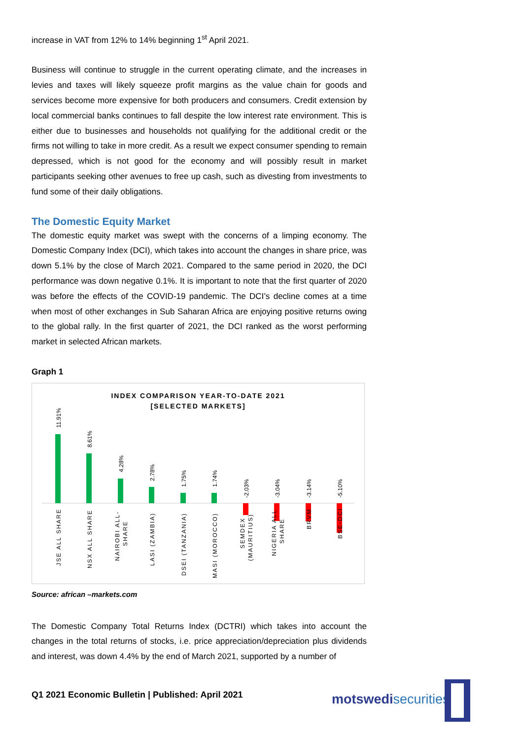increase in VAT from 12% to 14% beginning 1<sup>st</sup> April 2021.
Business will continue to struggle in the current operating climate, and the increases in levies and taxes will likely squeeze profit margins as the value chain for goods and services become more expensive for both producers and consumers. Credit extension by local commercial banks continues to fall despite the low interest rate environment. This is either due to businesses and households not qualifying for the additional credit or the firms not willing to take in more credit. As a result we expect consumer spending to remain depressed, which is not good for the economy and will possibly result in market participants seeking other avenues to free up cash, such as divesting from investments to fund some of their daily obligations.
The Domestic Equity Market
The domestic equity market was swept with the concerns of a limping economy. The Domestic Company Index (DCI), which takes into account the changes in share price, was down 5.1% by the close of March 2021. Compared to the same period in 2020, the DCI performance was down negative 0.1%. It is important to note that the first quarter of 2020 was before the effects of the COVID-19 pandemic. The DCI’s decline comes at a time when most of other exchanges in Sub Saharan Africa are enjoying positive returns owing to the global rally. In the first quarter of 2021, the DCI ranked as the worst performing market in selected African markets.
Graph 1
INDEX COMPARISON YEAR-TO-DATE 2021
[SELECTED MARKETS]
11.91%
8.61%
4.28%
2.78%
1.75%
1.74%
-2.03%
-3.04%
-3.14%
-5.10%
JSE ALL SHARE
NSX ALL SHARE
NAIROBI ALL-
SHARE
LASI (ZAMBIA)
DSEI (TANZANIA)
MASI (MOROCCO)
SEMDEX
(MAURITIUS)
NIGERIA ALL
SHARE
BRVM
BSE-DCI
Source: african –markets.com
The Domestic Company Total Returns Index (DCTRI) which takes into account the changes in the total returns of stocks, i.e. price appreciation/depreciation plus dividends and interest, was down 4.4% by the end of March 2021, supported by a number of
Q1 2021 Economic Bulletin | Published: April 2021
motswedi securities